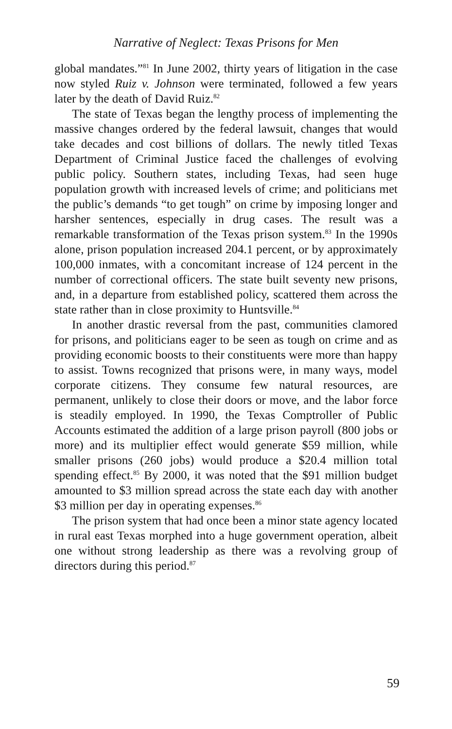Narrative of Neglect: Texas Prisons for Men
global mandates.”<sup>81</sup> In June 2002, thirty years of litigation in the case now styled Ruiz v. Johnson were terminated, followed a few years later by the death of David Ruiz.<sup>82</sup>
The state of Texas began the lengthy process of implementing the massive changes ordered by the federal lawsuit, changes that would take decades and cost billions of dollars. The newly titled Texas Department of Criminal Justice faced the challenges of evolving public policy. Southern states, including Texas, had seen huge population growth with increased levels of crime; and politicians met the public’s demands “to get tough” on crime by imposing longer and harsher sentences, especially in drug cases. The result was a remarkable transformation of the Texas prison system.<sup>83</sup> In the 1990s alone, prison population increased 204.1 percent, or by approximately 100,000 inmates, with a concomitant increase of 124 percent in the number of correctional officers. The state built seventy new prisons, and, in a departure from established policy, scattered them across the state rather than in close proximity to Huntsville.<sup>84</sup>
In another drastic reversal from the past, communities clamored for prisons, and politicians eager to be seen as tough on crime and as providing economic boosts to their constituents were more than happy to assist. Towns recognized that prisons were, in many ways, model corporate citizens. They consume few natural resources, are permanent, unlikely to close their doors or move, and the labor force is steadily employed. In 1990, the Texas Comptroller of Public Accounts estimated the addition of a large prison payroll (800 jobs or more) and its multiplier effect would generate $59 million, while smaller prisons (260 jobs) would produce a $20.4 million total spending effect.<sup>85</sup> By 2000, it was noted that the $91 million budget amounted to $3 million spread across the state each day with another $3 million per day in operating expenses.<sup>86</sup>
The prison system that had once been a minor state agency located in rural east Texas morphed into a huge government operation, albeit one without strong leadership as there was a revolving group of directors during this period.<sup>87</sup>
59